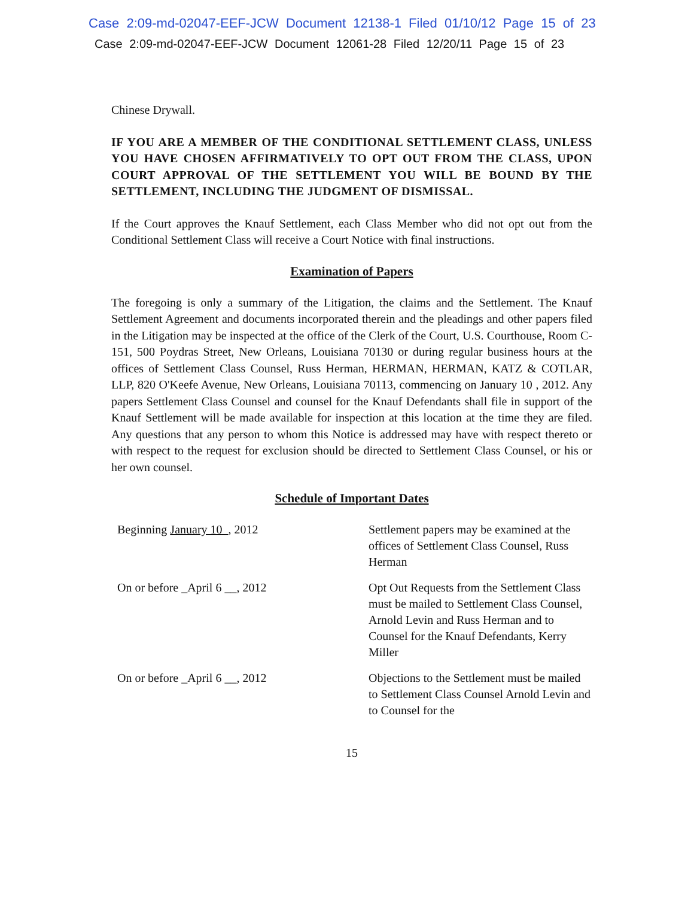Case 2:09-md-02047-EEF-JCW Document 12138-1 Filed 01/10/12 Page 15 of 23
Case 2:09-md-02047-EEF-JCW Document 12061-28 Filed 12/20/11 Page 15 of 23
Chinese Drywall.
IF YOU ARE A MEMBER OF THE CONDITIONAL SETTLEMENT CLASS, UNLESS YOU HAVE CHOSEN AFFIRMATIVELY TO OPT OUT FROM THE CLASS, UPON COURT APPROVAL OF THE SETTLEMENT YOU WILL BE BOUND BY THE SETTLEMENT, INCLUDING THE JUDGMENT OF DISMISSAL.
If the Court approves the Knauf Settlement, each Class Member who did not opt out from the Conditional Settlement Class will receive a Court Notice with final instructions.
Examination of Papers
The foregoing is only a summary of the Litigation, the claims and the Settlement. The Knauf Settlement Agreement and documents incorporated therein and the pleadings and other papers filed in the Litigation may be inspected at the office of the Clerk of the Court, U.S. Courthouse, Room C-151, 500 Poydras Street, New Orleans, Louisiana 70130 or during regular business hours at the offices of Settlement Class Counsel, Russ Herman, HERMAN, HERMAN, KATZ & COTLAR, LLP, 820 O'Keefe Avenue, New Orleans, Louisiana 70113, commencing on January 10 , 2012. Any papers Settlement Class Counsel and counsel for the Knauf Defendants shall file in support of the Knauf Settlement will be made available for inspection at this location at the time they are filed. Any questions that any person to whom this Notice is addressed may have with respect thereto or with respect to the request for exclusion should be directed to Settlement Class Counsel, or his or her own counsel.
Schedule of Important Dates
| Beginning January 10 , 2012 | Settlement papers may be examined at the offices of Settlement Class Counsel, Russ Herman |
| On or before _April 6 __, 2012 | Opt Out Requests from the Settlement Class must be mailed to Settlement Class Counsel, Arnold Levin and Russ Herman and to Counsel for the Knauf Defendants, Kerry Miller |
| On or before _April 6 __, 2012 | Objections to the Settlement must be mailed to Settlement Class Counsel Arnold Levin and to Counsel for the |
15